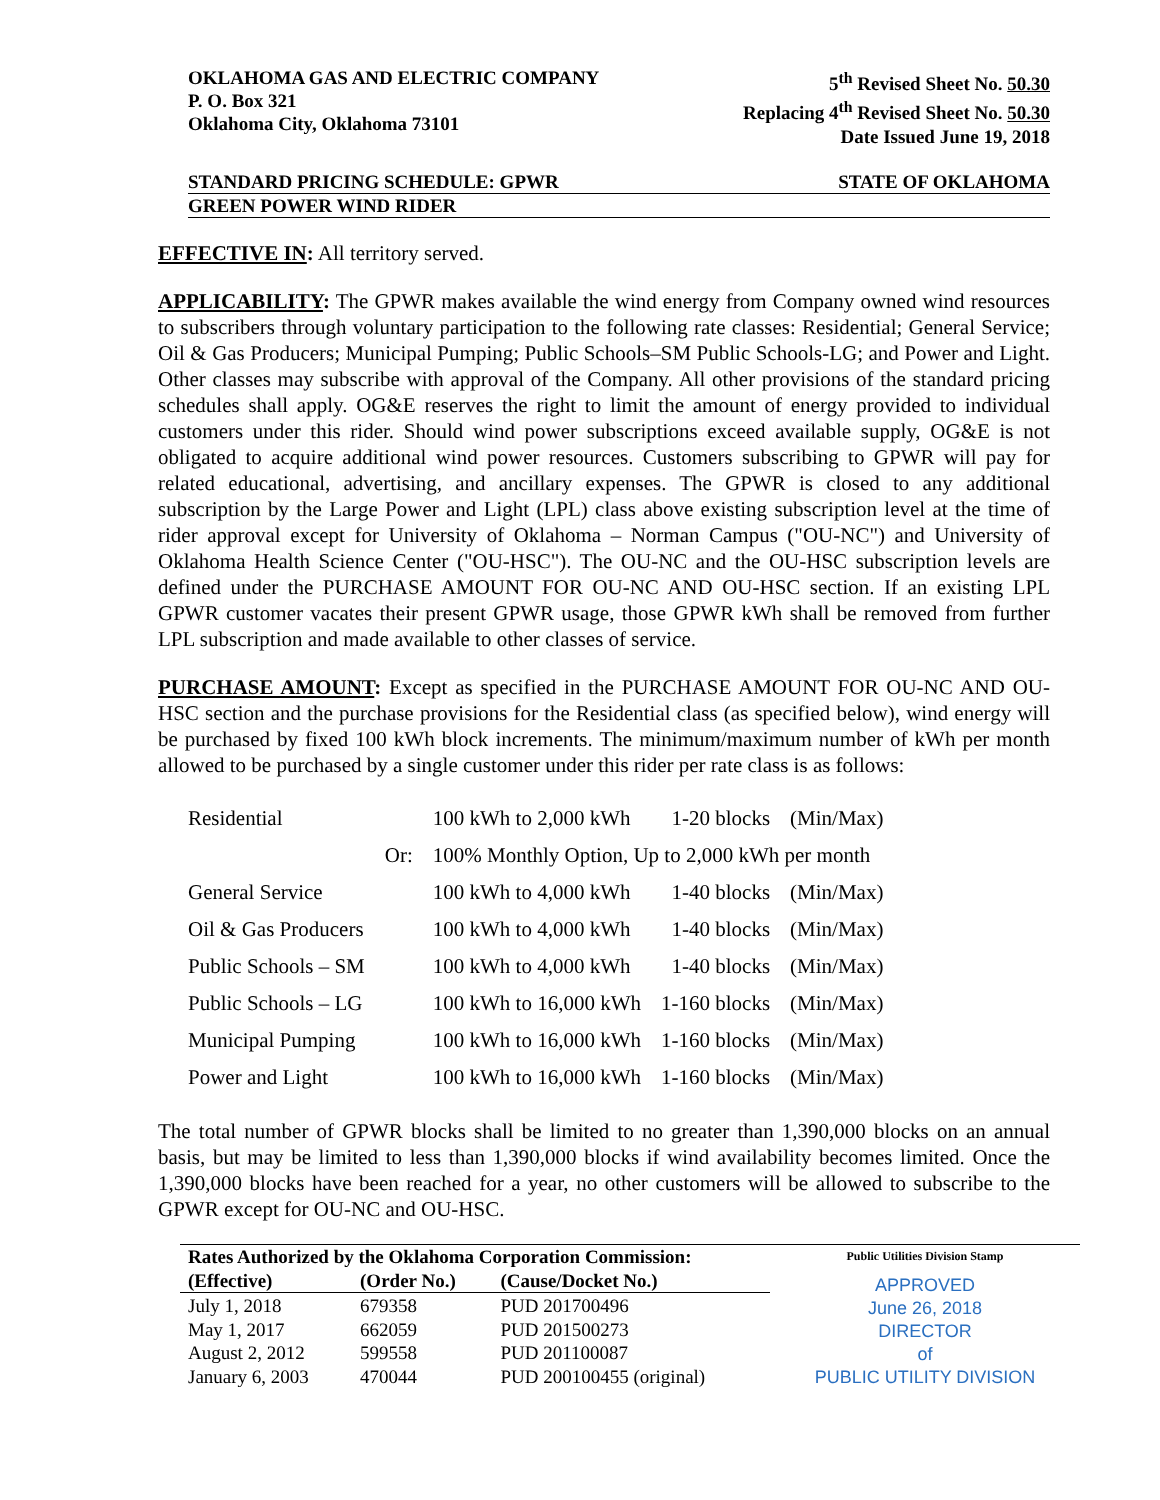OKLAHOMA GAS AND ELECTRIC COMPANY
P. O. Box 321
Oklahoma City, Oklahoma 73101
5<sup>th</sup> Revised Sheet No. 50.30
Replacing 4<sup>th</sup> Revised Sheet No. 50.30
Date Issued June 19, 2018
STANDARD PRICING SCHEDULE: GPWR STATE OF OKLAHOMA
GREEN POWER WIND RIDER
EFFECTIVE IN: All territory served.
APPLICABILITY: The GPWR makes available the wind energy from Company owned wind resources to subscribers through voluntary participation to the following rate classes: Residential; General Service; Oil & Gas Producers; Municipal Pumping; Public Schools–SM Public Schools-LG; and Power and Light. Other classes may subscribe with approval of the Company. All other provisions of the standard pricing schedules shall apply. OG&E reserves the right to limit the amount of energy provided to individual customers under this rider. Should wind power subscriptions exceed available supply, OG&E is not obligated to acquire additional wind power resources. Customers subscribing to GPWR will pay for related educational, advertising, and ancillary expenses. The GPWR is closed to any additional subscription by the Large Power and Light (LPL) class above existing subscription level at the time of rider approval except for University of Oklahoma – Norman Campus ("OU-NC") and University of Oklahoma Health Science Center ("OU-HSC"). The OU-NC and the OU-HSC subscription levels are defined under the PURCHASE AMOUNT FOR OU-NC AND OU-HSC section. If an existing LPL GPWR customer vacates their present GPWR usage, those GPWR kWh shall be removed from further LPL subscription and made available to other classes of service.
PURCHASE AMOUNT: Except as specified in the PURCHASE AMOUNT FOR OU-NC AND OU-HSC section and the purchase provisions for the Residential class (as specified below), wind energy will be purchased by fixed 100 kWh block increments. The minimum/maximum number of kWh per month allowed to be purchased by a single customer under this rider per rate class is as follows:
| Residential | | 100 kWh to 2,000 kWh | 1-20 blocks | (Min/Max) |
| | Or: | 100% Monthly Option, Up to 2,000 kWh per month | | |
| General Service | | 100 kWh to 4,000 kWh | 1-40 blocks | (Min/Max) |
| Oil & Gas Producers | | 100 kWh to 4,000 kWh | 1-40 blocks | (Min/Max) |
| Public Schools – SM | | 100 kWh to 4,000 kWh | 1-40 blocks | (Min/Max) |
| Public Schools – LG | | 100 kWh to 16,000 kWh | 1-160 blocks | (Min/Max) |
| Municipal Pumping | | 100 kWh to 16,000 kWh | 1-160 blocks | (Min/Max) |
| Power and Light | | 100 kWh to 16,000 kWh | 1-160 blocks | (Min/Max) |
The total number of GPWR blocks shall be limited to no greater than 1,390,000 blocks on an annual basis, but may be limited to less than 1,390,000 blocks if wind availability becomes limited. Once the 1,390,000 blocks have been reached for a year, no other customers will be allowed to subscribe to the GPWR except for OU-NC and OU-HSC.
| Rates Authorized by the Oklahoma Corporation Commission: | | |
| --- | --- | --- |
| (Effective) | (Order No.) | (Cause/Docket No.) |
| July 1, 2018 | 679358 | PUD 201700496 |
| May 1, 2017 | 662059 | PUD 201500273 |
| August 2, 2012 | 599558 | PUD 201100087 |
| January 6, 2003 | 470044 | PUD 200100455 (original) |
Public Utilities Division Stamp
APPROVED
June 26, 2018
DIRECTOR
of
PUBLIC UTILITY DIVISION